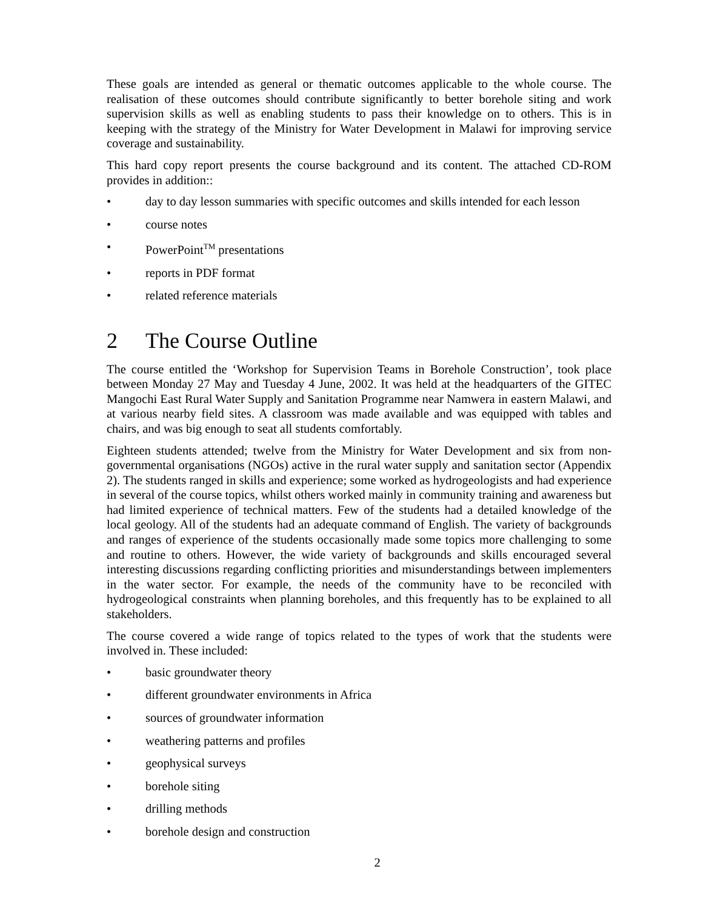These goals are intended as general or thematic outcomes applicable to the whole course. The realisation of these outcomes should contribute significantly to better borehole siting and work supervision skills as well as enabling students to pass their knowledge on to others. This is in keeping with the strategy of the Ministry for Water Development in Malawi for improving service coverage and sustainability.
This hard copy report presents the course background and its content. The attached CD-ROM provides in addition::
• day to day lesson summaries with specific outcomes and skills intended for each lesson
• course notes
• PowerPoint<sup>TM</sup> presentations
• reports in PDF format
• related reference materials
2 The Course Outline
The course entitled the ‘Workshop for Supervision Teams in Borehole Construction’, took place between Monday 27 May and Tuesday 4 June, 2002. It was held at the headquarters of the GITEC Mangochi East Rural Water Supply and Sanitation Programme near Namwera in eastern Malawi, and at various nearby field sites. A classroom was made available and was equipped with tables and chairs, and was big enough to seat all students comfortably.
Eighteen students attended; twelve from the Ministry for Water Development and six from non-governmental organisations (NGOs) active in the rural water supply and sanitation sector (Appendix 2). The students ranged in skills and experience; some worked as hydrogeologists and had experience in several of the course topics, whilst others worked mainly in community training and awareness but had limited experience of technical matters. Few of the students had a detailed knowledge of the local geology. All of the students had an adequate command of English. The variety of backgrounds and ranges of experience of the students occasionally made some topics more challenging to some and routine to others. However, the wide variety of backgrounds and skills encouraged several interesting discussions regarding conflicting priorities and misunderstandings between implementers in the water sector. For example, the needs of the community have to be reconciled with hydrogeological constraints when planning boreholes, and this frequently has to be explained to all stakeholders.
The course covered a wide range of topics related to the types of work that the students were involved in. These included:
• basic groundwater theory
• different groundwater environments in Africa
• sources of groundwater information
• weathering patterns and profiles
• geophysical surveys
• borehole siting
• drilling methods
• borehole design and construction
2